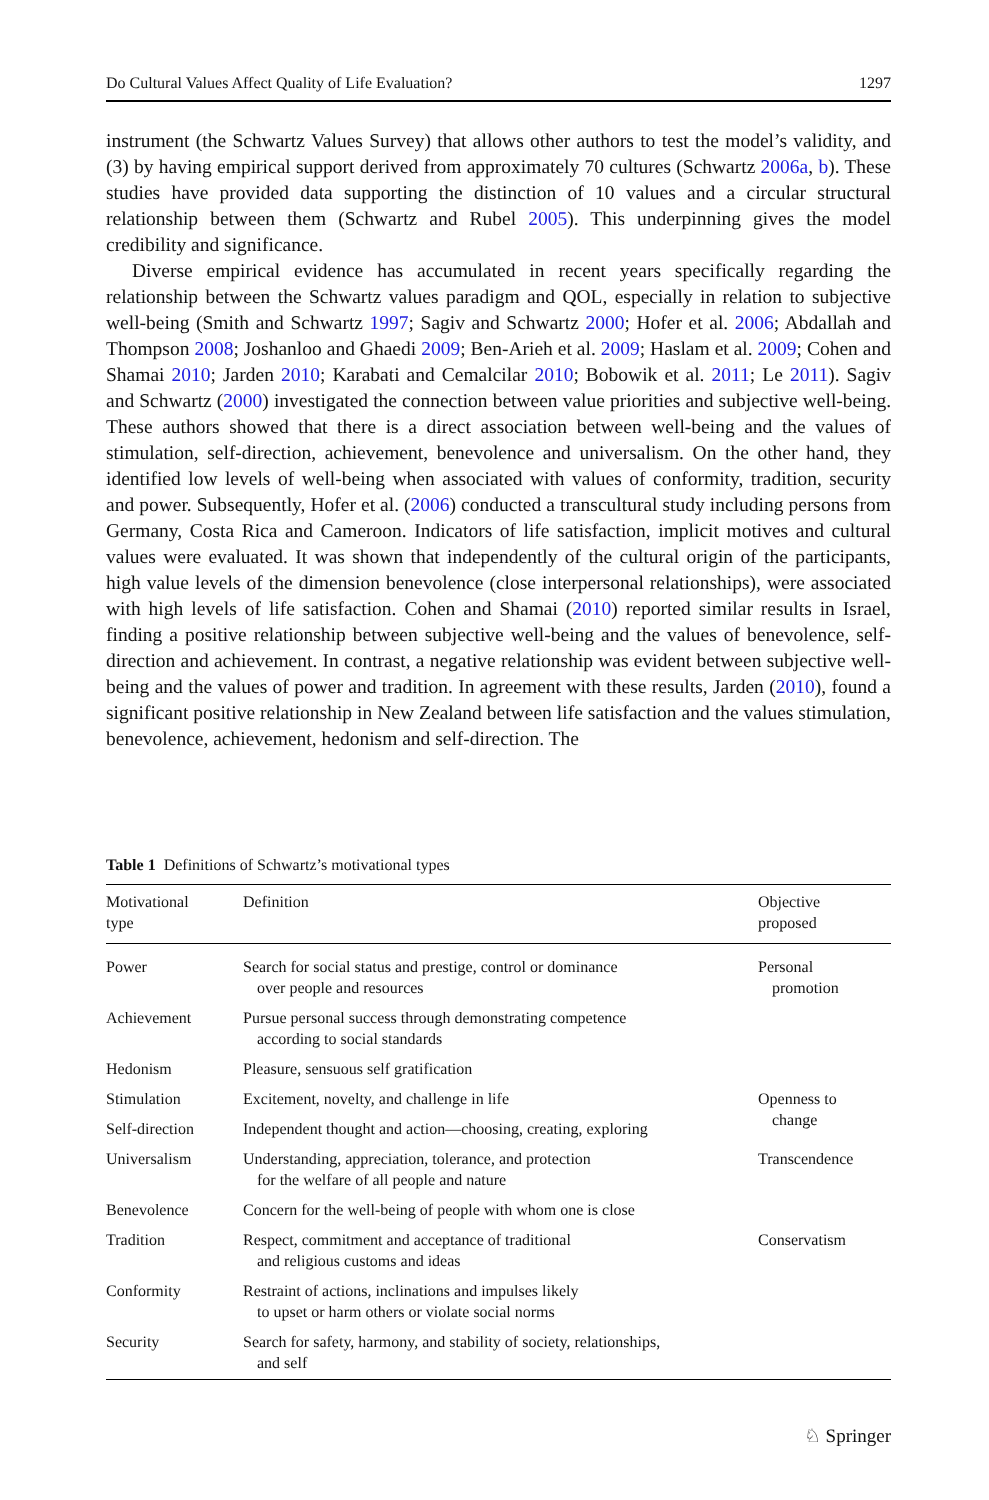Do Cultural Values Affect Quality of Life Evaluation? 1297
instrument (the Schwartz Values Survey) that allows other authors to test the model’s validity, and (3) by having empirical support derived from approximately 70 cultures (Schwartz 2006a, b). These studies have provided data supporting the distinction of 10 values and a circular structural relationship between them (Schwartz and Rubel 2005). This underpinning gives the model credibility and significance.
Diverse empirical evidence has accumulated in recent years specifically regarding the relationship between the Schwartz values paradigm and QOL, especially in relation to subjective well-being (Smith and Schwartz 1997; Sagiv and Schwartz 2000; Hofer et al. 2006; Abdallah and Thompson 2008; Joshanloo and Ghaedi 2009; Ben-Arieh et al. 2009; Haslam et al. 2009; Cohen and Shamai 2010; Jarden 2010; Karabati and Cemalcilar 2010; Bobowik et al. 2011; Le 2011). Sagiv and Schwartz (2000) investigated the connection between value priorities and subjective well-being. These authors showed that there is a direct association between well-being and the values of stimulation, self-direction, achievement, benevolence and universalism. On the other hand, they identified low levels of well-being when associated with values of conformity, tradition, security and power. Subsequently, Hofer et al. (2006) conducted a transcultural study including persons from Germany, Costa Rica and Cameroon. Indicators of life satisfaction, implicit motives and cultural values were evaluated. It was shown that independently of the cultural origin of the participants, high value levels of the dimension benevolence (close interpersonal relationships), were associated with high levels of life satisfaction. Cohen and Shamai (2010) reported similar results in Israel, finding a positive relationship between subjective well-being and the values of benevolence, self-direction and achievement. In contrast, a negative relationship was evident between subjective well-being and the values of power and tradition. In agreement with these results, Jarden (2010), found a significant positive relationship in New Zealand between life satisfaction and the values stimulation, benevolence, achievement, hedonism and self-direction. The
Table 1 Definitions of Schwartz’s motivational types
| Motivational type | Definition | Objective proposed |
| --- | --- | --- |
| Power | Search for social status and prestige, control or dominance over people and resources | Personal promotion |
| Achievement | Pursue personal success through demonstrating competence according to social standards | |
| Hedonism | Pleasure, sensuous self gratification | |
| Stimulation | Excitement, novelty, and challenge in life | Openness to change |
| Self-direction | Independent thought and action—choosing, creating, exploring | |
| Universalism | Understanding, appreciation, tolerance, and protection for the welfare of all people and nature | Transcendence |
| Benevolence | Concern for the well-being of people with whom one is close | |
| Tradition | Respect, commitment and acceptance of traditional and religious customs and ideas | Conservatism |
| Conformity | Restraint of actions, inclinations and impulses likely to upset or harm others or violate social norms | |
| Security | Search for safety, harmony, and stability of society, relationships, and self | |
♘ Springer